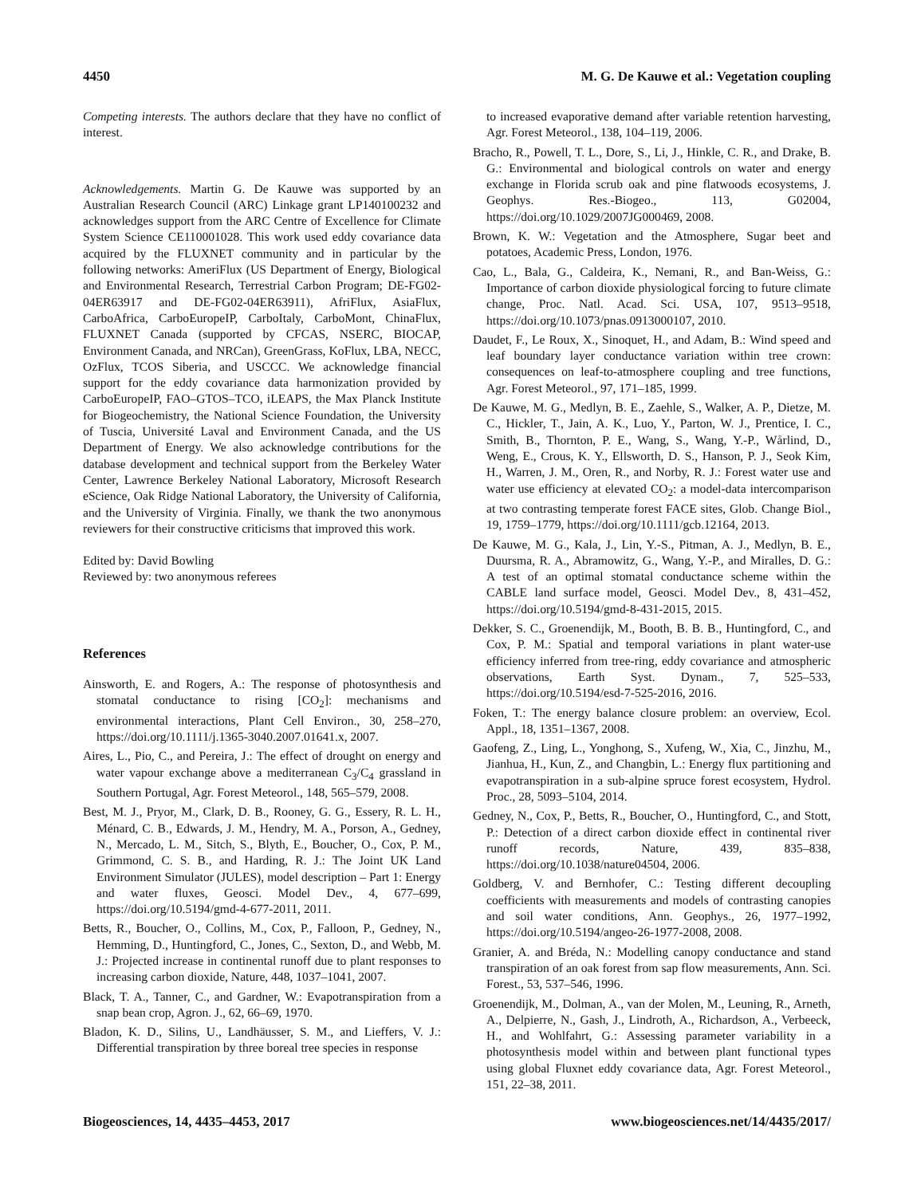4450 M. G. De Kauwe et al.: Vegetation coupling
Competing interests. The authors declare that they have no conflict of interest.
Acknowledgements. Martin G. De Kauwe was supported by an Australian Research Council (ARC) Linkage grant LP140100232 and acknowledges support from the ARC Centre of Excellence for Climate System Science CE110001028. This work used eddy covariance data acquired by the FLUXNET community and in particular by the following networks: AmeriFlux (US Department of Energy, Biological and Environmental Research, Terrestrial Carbon Program; DE-FG02-04ER63917 and DE-FG02-04ER63911), AfriFlux, AsiaFlux, CarboAfrica, CarboEuropeIP, CarboItaly, CarboMont, ChinaFlux, FLUXNET Canada (supported by CFCAS, NSERC, BIOCAP, Environment Canada, and NRCan), GreenGrass, KoFlux, LBA, NECC, OzFlux, TCOS Siberia, and USCCC. We acknowledge financial support for the eddy covariance data harmonization provided by CarboEuropeIP, FAO–GTOS–TCO, iLEAPS, the Max Planck Institute for Biogeochemistry, the National Science Foundation, the University of Tuscia, Université Laval and Environment Canada, and the US Department of Energy. We also acknowledge contributions for the database development and technical support from the Berkeley Water Center, Lawrence Berkeley National Laboratory, Microsoft Research eScience, Oak Ridge National Laboratory, the University of California, and the University of Virginia. Finally, we thank the two anonymous reviewers for their constructive criticisms that improved this work.
Edited by: David Bowling
Reviewed by: two anonymous referees
References
Ainsworth, E. and Rogers, A.: The response of photosynthesis and stomatal conductance to rising [CO<sub>2</sub>]: mechanisms and environmental interactions, Plant Cell Environ., 30, 258–270, https://doi.org/10.1111/j.1365-3040.2007.01641.x, 2007.
Aires, L., Pio, C., and Pereira, J.: The effect of drought on energy and water vapour exchange above a mediterranean C<sub>3</sub>/C<sub>4</sub> grassland in Southern Portugal, Agr. Forest Meteorol., 148, 565–579, 2008.
Best, M. J., Pryor, M., Clark, D. B., Rooney, G. G., Essery, R. L. H., Ménard, C. B., Edwards, J. M., Hendry, M. A., Porson, A., Gedney, N., Mercado, L. M., Sitch, S., Blyth, E., Boucher, O., Cox, P. M., Grimmond, C. S. B., and Harding, R. J.: The Joint UK Land Environment Simulator (JULES), model description – Part 1: Energy and water fluxes, Geosci. Model Dev., 4, 677–699, https://doi.org/10.5194/gmd-4-677-2011, 2011.
Betts, R., Boucher, O., Collins, M., Cox, P., Falloon, P., Gedney, N., Hemming, D., Huntingford, C., Jones, C., Sexton, D., and Webb, M. J.: Projected increase in continental runoff due to plant responses to increasing carbon dioxide, Nature, 448, 1037–1041, 2007.
Black, T. A., Tanner, C., and Gardner, W.: Evapotranspiration from a snap bean crop, Agron. J., 62, 66–69, 1970.
Bladon, K. D., Silins, U., Landhäusser, S. M., and Lieffers, V. J.: Differential transpiration by three boreal tree species in response
to increased evaporative demand after variable retention harvesting, Agr. Forest Meteorol., 138, 104–119, 2006.
Bracho, R., Powell, T. L., Dore, S., Li, J., Hinkle, C. R., and Drake, B. G.: Environmental and biological controls on water and energy exchange in Florida scrub oak and pine flatwoods ecosystems, J. Geophys. Res.-Biogeo., 113, G02004, https://doi.org/10.1029/2007JG000469, 2008.
Brown, K. W.: Vegetation and the Atmosphere, Sugar beet and potatoes, Academic Press, London, 1976.
Cao, L., Bala, G., Caldeira, K., Nemani, R., and Ban-Weiss, G.: Importance of carbon dioxide physiological forcing to future climate change, Proc. Natl. Acad. Sci. USA, 107, 9513–9518, https://doi.org/10.1073/pnas.0913000107, 2010.
Daudet, F., Le Roux, X., Sinoquet, H., and Adam, B.: Wind speed and leaf boundary layer conductance variation within tree crown: consequences on leaf-to-atmosphere coupling and tree functions, Agr. Forest Meteorol., 97, 171–185, 1999.
De Kauwe, M. G., Medlyn, B. E., Zaehle, S., Walker, A. P., Dietze, M. C., Hickler, T., Jain, A. K., Luo, Y., Parton, W. J., Prentice, I. C., Smith, B., Thornton, P. E., Wang, S., Wang, Y.-P., Wårlind, D., Weng, E., Crous, K. Y., Ellsworth, D. S., Hanson, P. J., Seok Kim, H., Warren, J. M., Oren, R., and Norby, R. J.: Forest water use and water use efficiency at elevated CO<sub>2</sub>: a model-data intercomparison at two contrasting temperate forest FACE sites, Glob. Change Biol., 19, 1759–1779, https://doi.org/10.1111/gcb.12164, 2013.
De Kauwe, M. G., Kala, J., Lin, Y.-S., Pitman, A. J., Medlyn, B. E., Duursma, R. A., Abramowitz, G., Wang, Y.-P., and Miralles, D. G.: A test of an optimal stomatal conductance scheme within the CABLE land surface model, Geosci. Model Dev., 8, 431–452, https://doi.org/10.5194/gmd-8-431-2015, 2015.
Dekker, S. C., Groenendijk, M., Booth, B. B. B., Huntingford, C., and Cox, P. M.: Spatial and temporal variations in plant water-use efficiency inferred from tree-ring, eddy covariance and atmospheric observations, Earth Syst. Dynam., 7, 525–533, https://doi.org/10.5194/esd-7-525-2016, 2016.
Foken, T.: The energy balance closure problem: an overview, Ecol. Appl., 18, 1351–1367, 2008.
Gaofeng, Z., Ling, L., Yonghong, S., Xufeng, W., Xia, C., Jinzhu, M., Jianhua, H., Kun, Z., and Changbin, L.: Energy flux partitioning and evapotranspiration in a sub-alpine spruce forest ecosystem, Hydrol. Proc., 28, 5093–5104, 2014.
Gedney, N., Cox, P., Betts, R., Boucher, O., Huntingford, C., and Stott, P.: Detection of a direct carbon dioxide effect in continental river runoff records, Nature, 439, 835–838, https://doi.org/10.1038/nature04504, 2006.
Goldberg, V. and Bernhofer, C.: Testing different decoupling coefficients with measurements and models of contrasting canopies and soil water conditions, Ann. Geophys., 26, 1977–1992, https://doi.org/10.5194/angeo-26-1977-2008, 2008.
Granier, A. and Bréda, N.: Modelling canopy conductance and stand transpiration of an oak forest from sap flow measurements, Ann. Sci. Forest., 53, 537–546, 1996.
Groenendijk, M., Dolman, A., van der Molen, M., Leuning, R., Arneth, A., Delpierre, N., Gash, J., Lindroth, A., Richardson, A., Verbeeck, H., and Wohlfahrt, G.: Assessing parameter variability in a photosynthesis model within and between plant functional types using global Fluxnet eddy covariance data, Agr. Forest Meteorol., 151, 22–38, 2011.
Biogeosciences, 14, 4435–4453, 2017 www.biogeosciences.net/14/4435/2017/